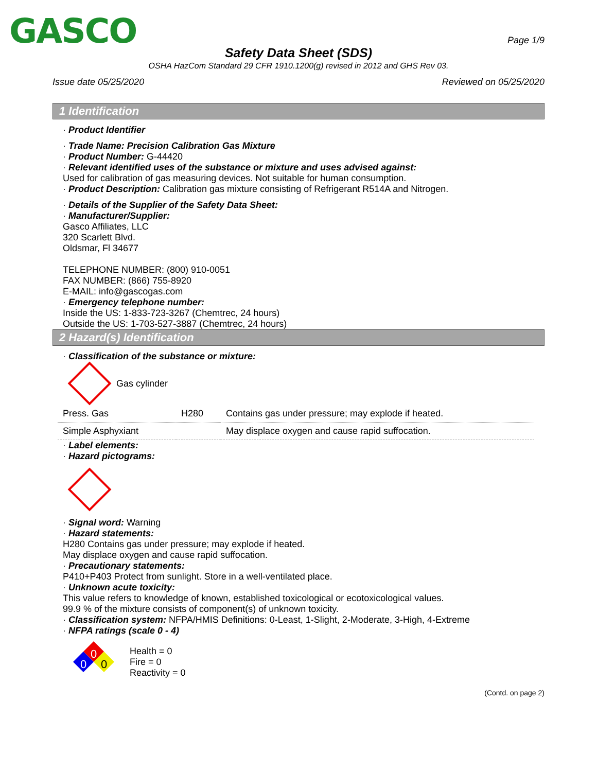GASCO Page 1/9
Safety Data Sheet (SDS)
OSHA HazCom Standard 29 CFR 1910.1200(g) revised in 2012 and GHS Rev 03.
Issue date 05/25/2020 Reviewed on 05/25/2020
1 Identification
· Product Identifier
· Trade Name: Precision Calibration Gas Mixture
· Product Number: G-44420
· Relevant identified uses of the substance or mixture and uses advised against:
Used for calibration of gas measuring devices. Not suitable for human consumption.
· Product Description: Calibration gas mixture consisting of Refrigerant R514A and Nitrogen.
· Details of the Supplier of the Safety Data Sheet:
· Manufacturer/Supplier:
Gasco Affiliates, LLC
320 Scarlett Blvd.
Oldsmar, Fl 34677
TELEPHONE NUMBER: (800) 910-0051
FAX NUMBER: (866) 755-8920
E-MAIL: info@gascogas.com
· Emergency telephone number:
Inside the US: 1-833-723-3267 (Chemtrec, 24 hours)
Outside the US: 1-703-527-3887 (Chemtrec, 24 hours)
2 Hazard(s) Identification
· Classification of the substance or mixture:
Gas cylinder
| Press. Gas | H280 | Contains gas under pressure; may explode if heated. |
| Simple Asphyxiant | | May displace oxygen and cause rapid suffocation. |
· Label elements:
· Hazard pictograms:
· Signal word: Warning
· Hazard statements:
H280 Contains gas under pressure; may explode if heated.
May displace oxygen and cause rapid suffocation.
· Precautionary statements:
P410+P403 Protect from sunlight. Store in a well-ventilated place.
· Unknown acute toxicity:
This value refers to knowledge of known, established toxicological or ecotoxicological values.
99.9 % of the mixture consists of component(s) of unknown toxicity.
· Classification system: NFPA/HMIS Definitions: 0-Least, 1-Slight, 2-Moderate, 3-High, 4-Extreme
· NFPA ratings (scale 0 - 4)
0
0
0
Health = 0
Fire = 0
Reactivity = 0
(Contd. on page 2)